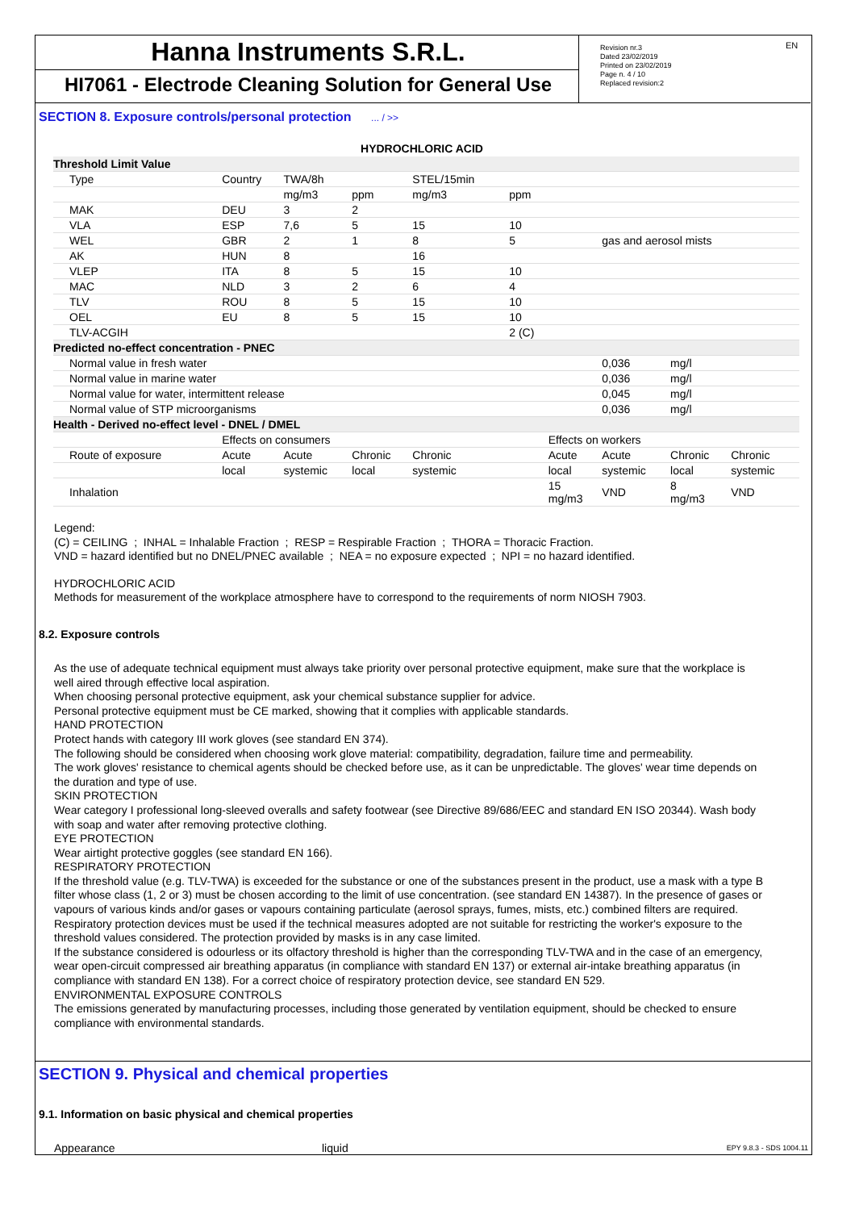Hanna Instruments S.R.L.
HI7061 - Electrode Cleaning Solution for General Use
Revision nr.3
Dated 23/02/2019
Printed on 23/02/2019
Page n. 4 / 10
Replaced revision:2
EN
SECTION 8. Exposure controls/personal protection ... / >>
HYDROCHLORIC ACID
| Threshold Limit Value | | | | | | | | | |
| Type | Country | TWA/8h | | STEL/15min | | | | | |
| | | mg/m3 | ppm | mg/m3 | ppm | | | | |
| MAK | DEU | 3 | 2 | | | | | | |
| VLA | ESP | 7,6 | 5 | 15 | 10 | | | | |
| WEL | GBR | 2 | 1 | 8 | 5 | | gas and aerosol mists | | |
| AK | HUN | 8 | | 16 | | | | | |
| VLEP | ITA | 8 | 5 | 15 | 10 | | | | |
| MAC | NLD | 3 | 2 | 6 | 4 | | | | |
| TLV | ROU | 8 | 5 | 15 | 10 | | | | |
| OEL | EU | 8 | 5 | 15 | 10 | | | | |
| TLV-ACGIH | | | | | 2 (C) | | | | |
| Predicted no-effect concentration - PNEC | | | | | | | | | |
| Normal value in fresh water | | | | | | | 0,036 | mg/l | |
| Normal value in marine water | | | | | | | 0,036 | mg/l | |
| Normal value for water, intermittent release | | | | | | | 0,045 | mg/l | |
| Normal value of STP microorganisms | | | | | | | 0,036 | mg/l | |
| Health - Derived no-effect level - DNEL / DMEL | | | | | | | | | |
| | Effects on consumers | | | | | Effects on workers | | | |
| Route of exposure | Acute | Acute | Chronic | Chronic | | Acute | Acute | Chronic | Chronic |
| | local | systemic | local | systemic | | local | systemic | local | systemic |
| Inhalation | | | | | | 15 mg/m3 | VND | 8 mg/m3 | VND |
Legend:
(C) = CEILING ; INHAL = Inhalable Fraction ; RESP = Respirable Fraction ; THORA = Thoracic Fraction.
VND = hazard identified but no DNEL/PNEC available ; NEA = no exposure expected ; NPI = no hazard identified.
HYDROCHLORIC ACID
Methods for measurement of the workplace atmosphere have to correspond to the requirements of norm NIOSH 7903.
8.2. Exposure controls
As the use of adequate technical equipment must always take priority over personal protective equipment, make sure that the workplace is well aired through effective local aspiration.
When choosing personal protective equipment, ask your chemical substance supplier for advice.
Personal protective equipment must be CE marked, showing that it complies with applicable standards.
HAND PROTECTION
Protect hands with category III work gloves (see standard EN 374).
The following should be considered when choosing work glove material: compatibility, degradation, failure time and permeability.
The work gloves' resistance to chemical agents should be checked before use, as it can be unpredictable. The gloves' wear time depends on the duration and type of use.
SKIN PROTECTION
Wear category I professional long-sleeved overalls and safety footwear (see Directive 89/686/EEC and standard EN ISO 20344). Wash body with soap and water after removing protective clothing.
EYE PROTECTION
Wear airtight protective goggles (see standard EN 166).
RESPIRATORY PROTECTION
If the threshold value (e.g. TLV-TWA) is exceeded for the substance or one of the substances present in the product, use a mask with a type B filter whose class (1, 2 or 3) must be chosen according to the limit of use concentration. (see standard EN 14387). In the presence of gases or vapours of various kinds and/or gases or vapours containing particulate (aerosol sprays, fumes, mists, etc.) combined filters are required.
Respiratory protection devices must be used if the technical measures adopted are not suitable for restricting the worker's exposure to the threshold values considered. The protection provided by masks is in any case limited.
If the substance considered is odourless or its olfactory threshold is higher than the corresponding TLV-TWA and in the case of an emergency, wear open-circuit compressed air breathing apparatus (in compliance with standard EN 137) or external air-intake breathing apparatus (in compliance with standard EN 138). For a correct choice of respiratory protection device, see standard EN 529.
ENVIRONMENTAL EXPOSURE CONTROLS
The emissions generated by manufacturing processes, including those generated by ventilation equipment, should be checked to ensure compliance with environmental standards.
SECTION 9. Physical and chemical properties
9.1. Information on basic physical and chemical properties
Appearance liquid
EPY 9.8.3 - SDS 1004.11